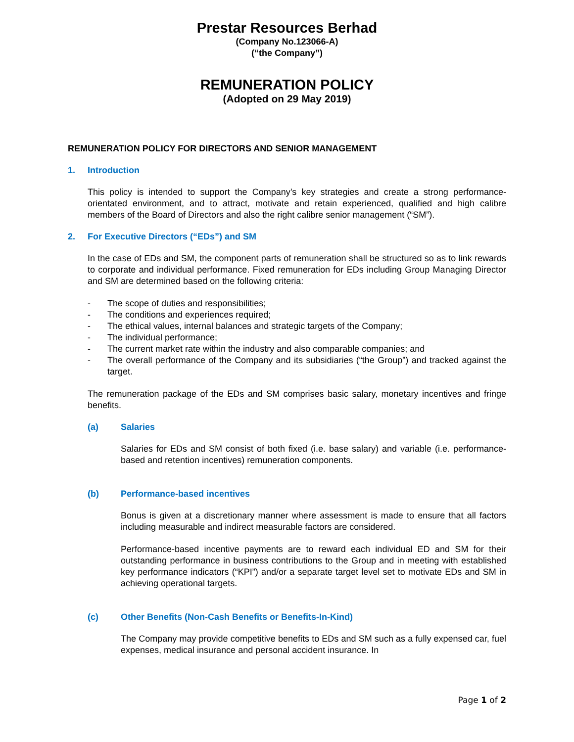Prestar Resources Berhad
(Company No.123066-A)
(“the Company”)
REMUNERATION POLICY
(Adopted on 29 May 2019)
REMUNERATION POLICY FOR DIRECTORS AND SENIOR MANAGEMENT
1. Introduction
This policy is intended to support the Company’s key strategies and create a strong performance-orientated environment, and to attract, motivate and retain experienced, qualified and high calibre members of the Board of Directors and also the right calibre senior management (“SM”).
2. For Executive Directors (“EDs”) and SM
In the case of EDs and SM, the component parts of remuneration shall be structured so as to link rewards to corporate and individual performance. Fixed remuneration for EDs including Group Managing Director and SM are determined based on the following criteria:
- The scope of duties and responsibilities;
- The conditions and experiences required;
- The ethical values, internal balances and strategic targets of the Company;
- The individual performance;
- The current market rate within the industry and also comparable companies; and
- The overall performance of the Company and its subsidiaries (“the Group”) and tracked against the target.
The remuneration package of the EDs and SM comprises basic salary, monetary incentives and fringe benefits.
(a) Salaries
Salaries for EDs and SM consist of both fixed (i.e. base salary) and variable (i.e. performance-based and retention incentives) remuneration components.
(b) Performance-based incentives
Bonus is given at a discretionary manner where assessment is made to ensure that all factors including measurable and indirect measurable factors are considered.
Performance-based incentive payments are to reward each individual ED and SM for their outstanding performance in business contributions to the Group and in meeting with established key performance indicators (“KPI”) and/or a separate target level set to motivate EDs and SM in achieving operational targets.
(c) Other Benefits (Non-Cash Benefits or Benefits-In-Kind)
The Company may provide competitive benefits to EDs and SM such as a fully expensed car, fuel expenses, medical insurance and personal accident insurance. In
Page 1 of 2